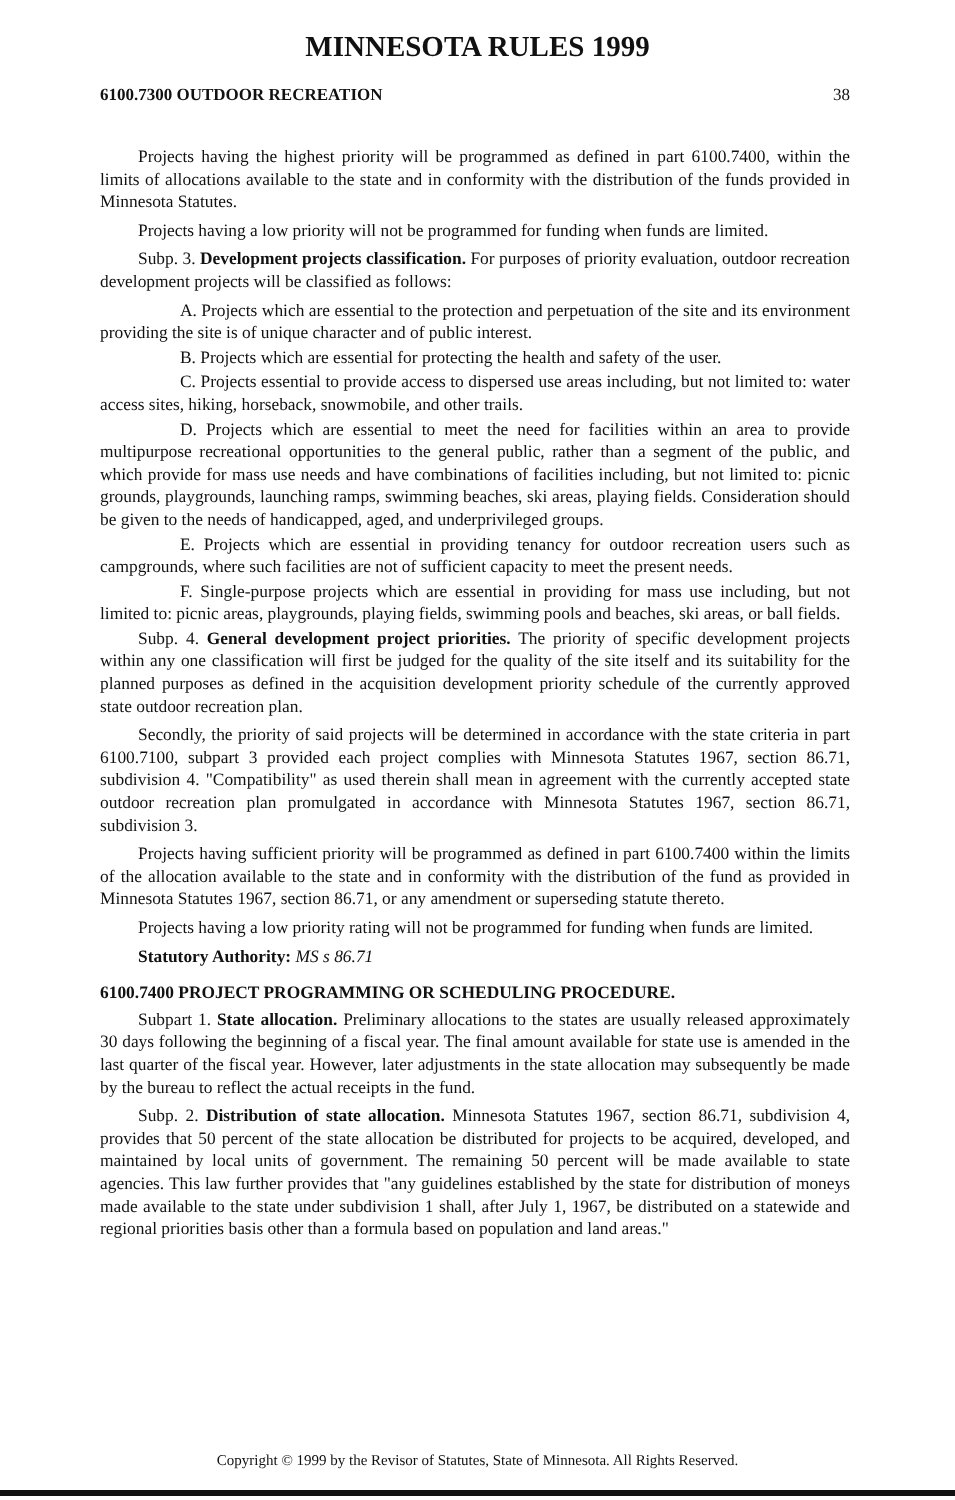MINNESOTA RULES 1999
6100.7300 OUTDOOR RECREATION 38
Projects having the highest priority will be programmed as defined in part 6100.7400, within the limits of allocations available to the state and in conformity with the distribution of the funds provided in Minnesota Statutes.
Projects having a low priority will not be programmed for funding when funds are limited.
Subp. 3. Development projects classification. For purposes of priority evaluation, outdoor recreation development projects will be classified as follows:
A. Projects which are essential to the protection and perpetuation of the site and its environment providing the site is of unique character and of public interest.
B. Projects which are essential for protecting the health and safety of the user.
C. Projects essential to provide access to dispersed use areas including, but not limited to: water access sites, hiking, horseback, snowmobile, and other trails.
D. Projects which are essential to meet the need for facilities within an area to provide multipurpose recreational opportunities to the general public, rather than a segment of the public, and which provide for mass use needs and have combinations of facilities including, but not limited to: picnic grounds, playgrounds, launching ramps, swimming beaches, ski areas, playing fields. Consideration should be given to the needs of handicapped, aged, and underprivileged groups.
E. Projects which are essential in providing tenancy for outdoor recreation users such as campgrounds, where such facilities are not of sufficient capacity to meet the present needs.
F. Single-purpose projects which are essential in providing for mass use including, but not limited to: picnic areas, playgrounds, playing fields, swimming pools and beaches, ski areas, or ball fields.
Subp. 4. General development project priorities. The priority of specific development projects within any one classification will first be judged for the quality of the site itself and its suitability for the planned purposes as defined in the acquisition development priority schedule of the currently approved state outdoor recreation plan.
Secondly, the priority of said projects will be determined in accordance with the state criteria in part 6100.7100, subpart 3 provided each project complies with Minnesota Statutes 1967, section 86.71, subdivision 4. "Compatibility" as used therein shall mean in agreement with the currently accepted state outdoor recreation plan promulgated in accordance with Minnesota Statutes 1967, section 86.71, subdivision 3.
Projects having sufficient priority will be programmed as defined in part 6100.7400 within the limits of the allocation available to the state and in conformity with the distribution of the fund as provided in Minnesota Statutes 1967, section 86.71, or any amendment or superseding statute thereto.
Projects having a low priority rating will not be programmed for funding when funds are limited.
Statutory Authority: MS s 86.71
6100.7400 PROJECT PROGRAMMING OR SCHEDULING PROCEDURE.
Subpart 1. State allocation. Preliminary allocations to the states are usually released approximately 30 days following the beginning of a fiscal year. The final amount available for state use is amended in the last quarter of the fiscal year. However, later adjustments in the state allocation may subsequently be made by the bureau to reflect the actual receipts in the fund.
Subp. 2. Distribution of state allocation. Minnesota Statutes 1967, section 86.71, subdivision 4, provides that 50 percent of the state allocation be distributed for projects to be acquired, developed, and maintained by local units of government. The remaining 50 percent will be made available to state agencies. This law further provides that "any guidelines established by the state for distribution of moneys made available to the state under subdivision 1 shall, after July 1, 1967, be distributed on a statewide and regional priorities basis other than a formula based on population and land areas."
Copyright © 1999 by the Revisor of Statutes, State of Minnesota. All Rights Reserved.